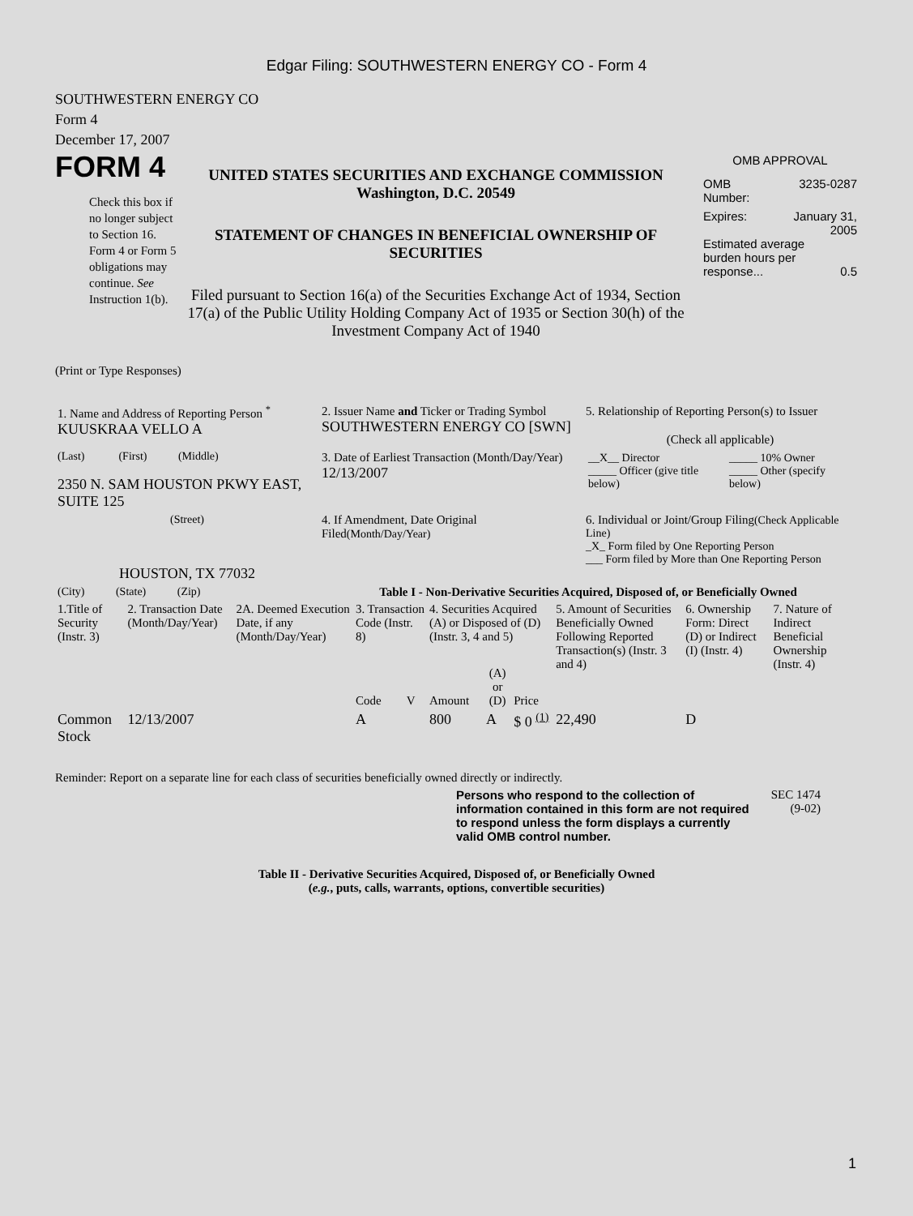Edgar Filing: SOUTHWESTERN ENERGY CO - Form 4
SOUTHWESTERN ENERGY CO
Form 4
December 17, 2007
FORM 4
Check this box if no longer subject to Section 16. Form 4 or Form 5 obligations may continue. See Instruction 1(b).
UNITED STATES SECURITIES AND EXCHANGE COMMISSION
Washington, D.C. 20549
STATEMENT OF CHANGES IN BENEFICIAL OWNERSHIP OF SECURITIES
Filed pursuant to Section 16(a) of the Securities Exchange Act of 1934, Section 17(a) of the Public Utility Holding Company Act of 1935 or Section 30(h) of the Investment Company Act of 1940
OMB APPROVAL
OMB
Number: 3235-0287
Expires: January 31,
2005
Estimated average burden hours per response... 0.5
(Print or Type Responses)
| 1. Name and Address of Reporting Person <sup>*</sup> KUUSKRAA VELLO A | 2. Issuer Name and Ticker or Trading Symbol SOUTHWESTERN ENERGY CO [SWN] | 5. Relationship of Reporting Person(s) to Issuer (Check all applicable) |
| (Last) (First) (Middle) 2350 N. SAM HOUSTON PKWY EAST, SUITE 125 | 3. Date of Earliest Transaction (Month/Day/Year) 12/13/2007 | / __X__ Director _____ Officer (give title below) / _____ 10% Owner _____ Other (specify below) / |
| (Street) HOUSTON, TX 77032 | 4. If Amendment, Date Original Filed (Month/Day/Year) | 6. Individual or Joint/Group Filing (Check Applicable Line) _X_ Form filed by One Reporting Person ___ Form filed by More than One Reporting Person |
| (City) (State) (Zip) | Table I - Non-Derivative Securities Acquired, Disposed of, or Beneficially Owned | |
| 1.Title of Security (Instr. 3) | 2. Transaction Date (Month/Day/Year) | 2A. Deemed Execution Date, if any (Month/Day/Year) | 3. Transaction Code (Instr. 8) | | 4. Securities Acquired (A) or Disposed of (D) (Instr. 3, 4 and 5) | | | 5. Amount of Securities Beneficially Owned Following Reported Transaction(s) (Instr. 3 and 4) | 6. Ownership Form: Direct (D) or Indirect (I) (Instr. 4) | 7. Nature of Indirect Beneficial Ownership (Instr. 4) |
| --- | --- | --- | --- | --- | --- | --- | --- | --- | --- | --- |
| | | | Code | V | Amount | (A) or (D) | Price | | | |
| Common Stock | 12/13/2007 | | A | | 800 | A | $ 0 <sup>(1)</sup> | 22,490 | D | |
Reminder: Report on a separate line for each class of securities beneficially owned directly or indirectly.
Persons who respond to the collection of information contained in this form are not required to respond unless the form displays a currently valid OMB control number.
SEC 1474
(9-02)
Table II - Derivative Securities Acquired, Disposed of, or Beneficially Owned
(e.g., puts, calls, warrants, options, convertible securities)
1